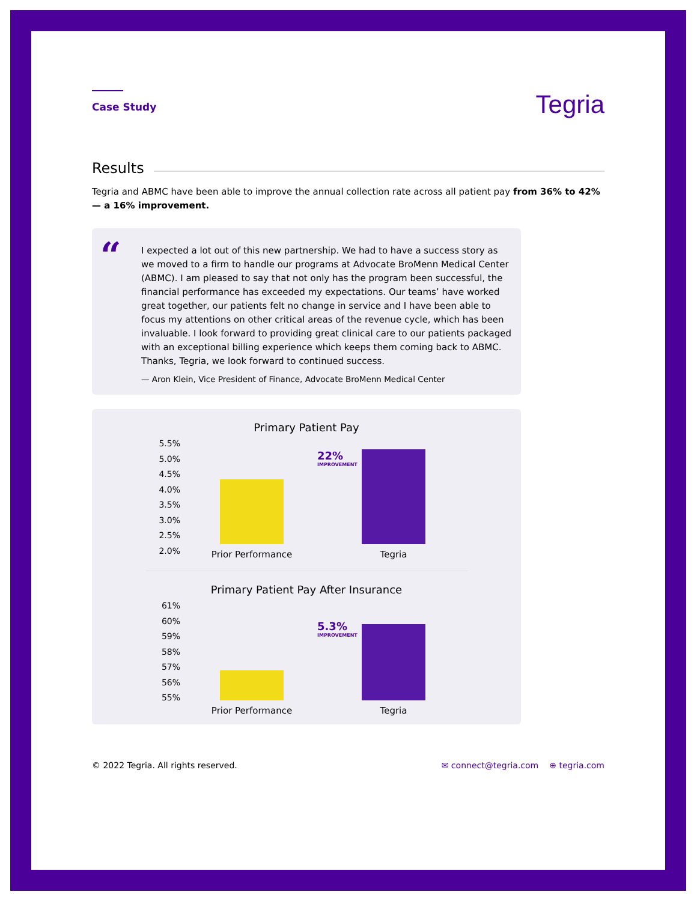Case Study
Tegria
Results
Tegria and ABMC have been able to improve the annual collection rate across all patient pay from 36% to 42%— a 16% improvement.
“
I expected a lot out of this new partnership. We had to have a success story as we moved to a firm to handle our programs at Advocate BroMenn Medical Center (ABMC). I am pleased to say that not only has the program been successful, the financial performance has exceeded my expectations. Our teams’ have worked great together, our patients felt no change in service and I have been able to focus my attentions on other critical areas of the revenue cycle, which has been invaluable. I look forward to providing great clinical care to our patients packaged with an exceptional billing experience which keeps them coming back to ABMC. Thanks, Tegria, we look forward to continued success.
— Aron Klein, Vice President of Finance, Advocate BroMenn Medical Center
Primary Patient Pay
5.5%
5.0%
4.5%
4.0%
3.5%
3.0%
2.5%
2.0%
22%
IMPROVEMENT
Prior Performance Tegria
Primary Patient Pay After Insurance
61%
60%
59%
58%
57%
56%
55%
5.3%
IMPROVEMENT
Prior Performance Tegria
© 2022 Tegria. All rights reserved. ✉ connect@tegria.com ⊕ tegria.com